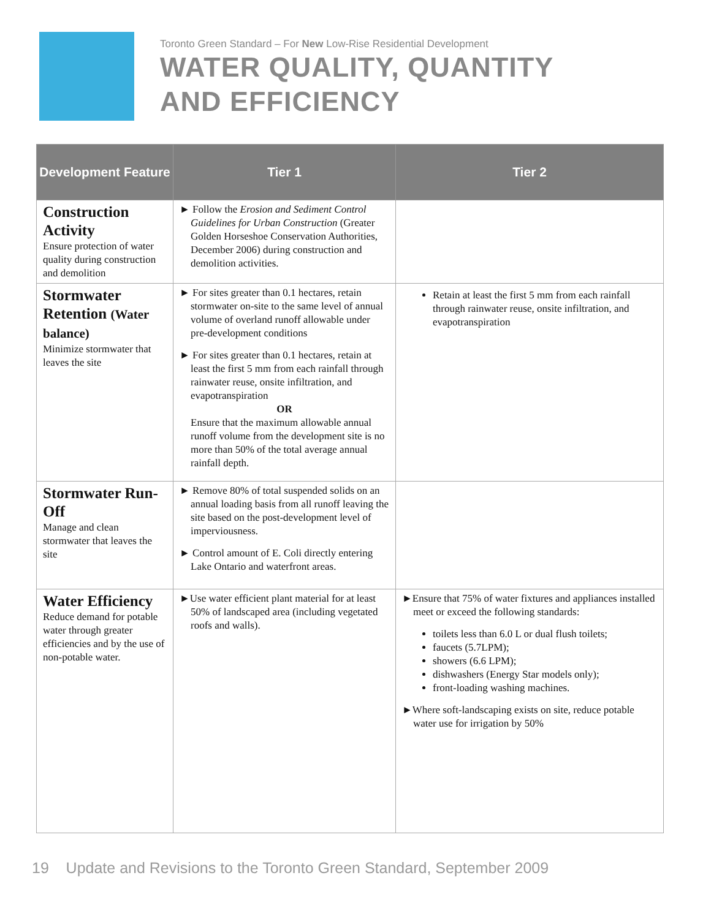Toronto Green Standard – For New Low-Rise Residential Development
WATER QUALITY, QUANTITY
AND EFFICIENCY
| Development Feature | Tier 1 | Tier 2 |
| --- | --- | --- |
| Construction Activity Ensure protection of water quality during construction and demolition | ► Follow the Erosion and Sediment Control Guidelines for Urban Construction (Greater Golden Horseshoe Conservation Authorities, December 2006) during construction and demolition activities. | |
| Stormwater Retention (Water balance) Minimize stormwater that leaves the site | ► For sites greater than 0.1 hectares, retain stormwater on-site to the same level of annual volume of overland runoff allowable under pre-development conditions ► For sites greater than 0.1 hectares, retain at least the first 5 mm from each rainfall through rainwater reuse, onsite infiltration, and evapotranspiration OR Ensure that the maximum allowable annual runoff volume from the development site is no more than 50% of the total average annual rainfall depth. | Retain at least the first 5 mm from each rainfall through rainwater reuse, onsite infiltration, and evapotranspiration |
| Stormwater Run-Off Manage and clean stormwater that leaves the site | ► Remove 80% of total suspended solids on an annual loading basis from all runoff leaving the site based on the post-development level of imperviousness. ► Control amount of E. Coli directly entering Lake Ontario and waterfront areas. | |
| Water Efficiency Reduce demand for potable water through greater efficiencies and by the use of non-potable water. | ►Use water efficient plant material for at least 50% of landscaped area (including vegetated roofs and walls). | ►Ensure that 75% of water fixtures and appliances installed meet or exceed the following standards: toilets less than 6.0 L or dual flush toilets; faucets (5.7LPM); showers (6.6 LPM); dishwashers (Energy Star models only); front-loading washing machines. ►Where soft-landscaping exists on site, reduce potable water use for irrigation by 50% |
19 Update and Revisions to the Toronto Green Standard, September 2009